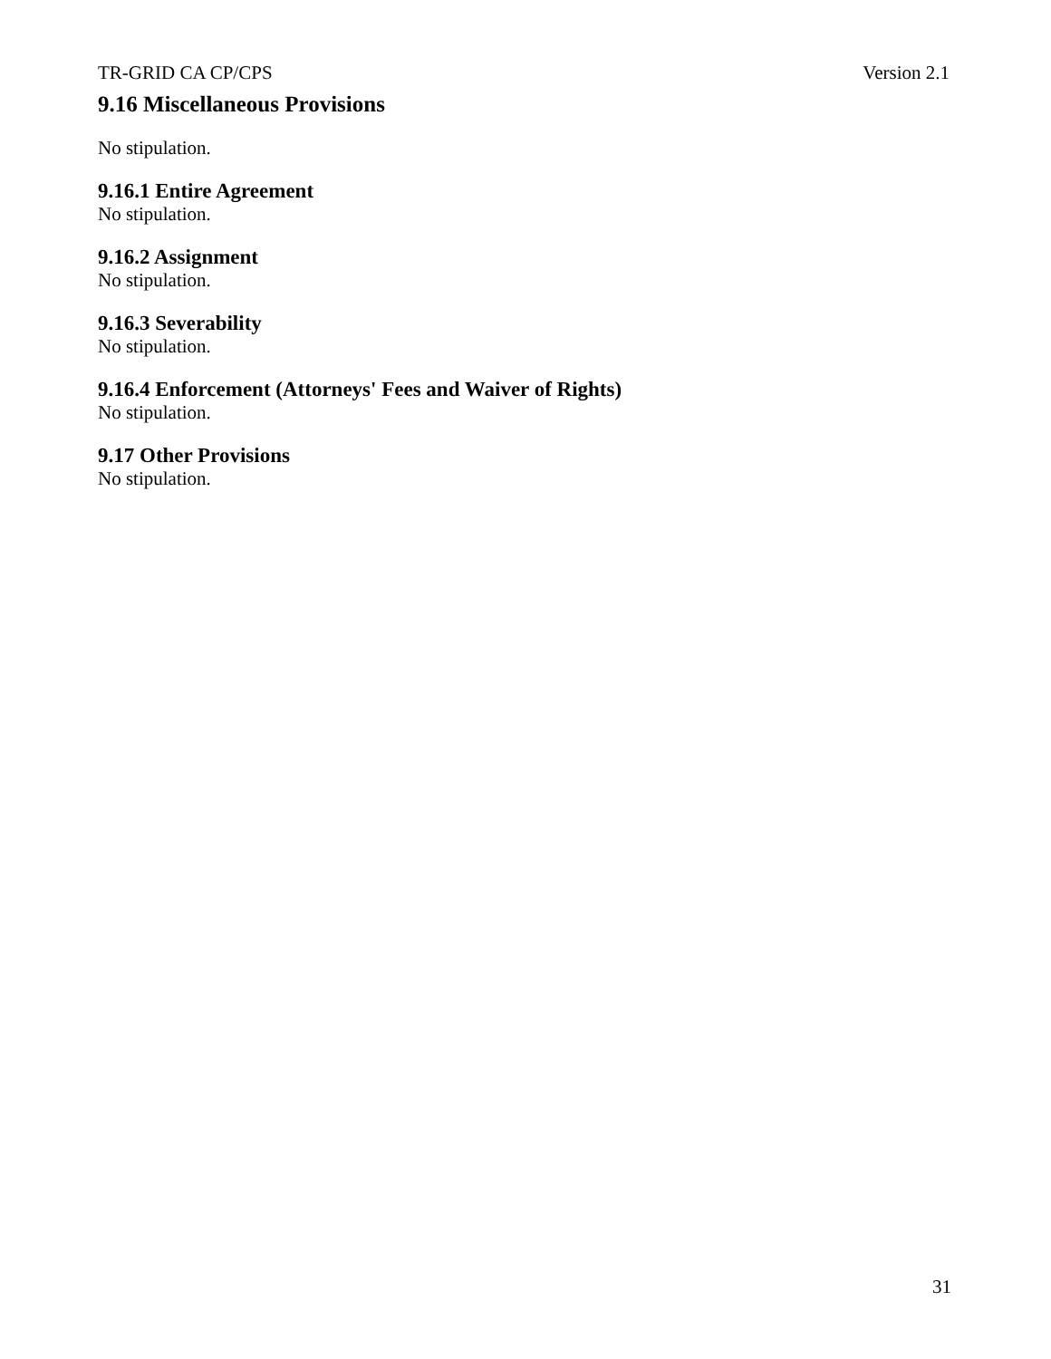TR-GRID CA CP/CPS Version 2.1
9.16 Miscellaneous Provisions
No stipulation.
9.16.1 Entire Agreement
No stipulation.
9.16.2 Assignment
No stipulation.
9.16.3 Severability
No stipulation.
9.16.4 Enforcement (Attorneys' Fees and Waiver of Rights)
No stipulation.
9.17 Other Provisions
No stipulation.
31